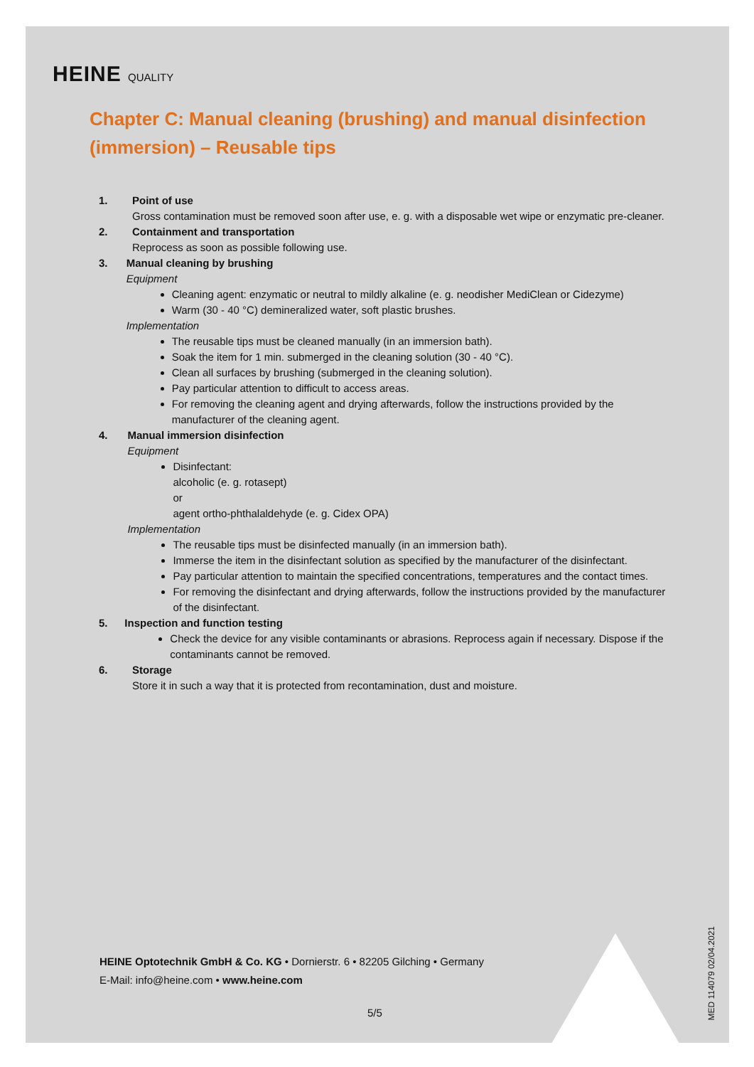HEINE QUALITY
Chapter C: Manual cleaning (brushing) and manual disinfection (immersion) – Reusable tips
1. Point of use
Gross contamination must be removed soon after use, e. g. with a disposable wet wipe or enzymatic pre-cleaner.
2. Containment and transportation
Reprocess as soon as possible following use.
3. Manual cleaning by brushing
Equipment
Cleaning agent: enzymatic or neutral to mildly alkaline (e. g. neodisher MediClean or Cidezyme)
Warm (30 - 40 °C) demineralized water, soft plastic brushes.
Implementation
The reusable tips must be cleaned manually (in an immersion bath).
Soak the item for 1 min. submerged in the cleaning solution (30 - 40 °C).
Clean all surfaces by brushing (submerged in the cleaning solution).
Pay particular attention to difficult to access areas.
For removing the cleaning agent and drying afterwards, follow the instructions provided by the manufacturer of the cleaning agent.
4. Manual immersion disinfection
Equipment
Disinfectant:
alcoholic (e. g. rotasept)
or
agent ortho-phthalaldehyde (e. g. Cidex OPA)
Implementation
The reusable tips must be disinfected manually (in an immersion bath).
Immerse the item in the disinfectant solution as specified by the manufacturer of the disinfectant.
Pay particular attention to maintain the specified concentrations, temperatures and the contact times.
For removing the disinfectant and drying afterwards, follow the instructions provided by the manufacturer of the disinfectant.
5. Inspection and function testing
Check the device for any visible contaminants or abrasions. Reprocess again if necessary. Dispose if the contaminants cannot be removed.
6. Storage
Store it in such a way that it is protected from recontamination, dust and moisture.
HEINE Optotechnik GmbH & Co. KG • Dornierstr. 6 • 82205 Gilching • Germany
E-Mail: info@heine.com • www.heine.com
5/5
MED 114079 02/04.2021